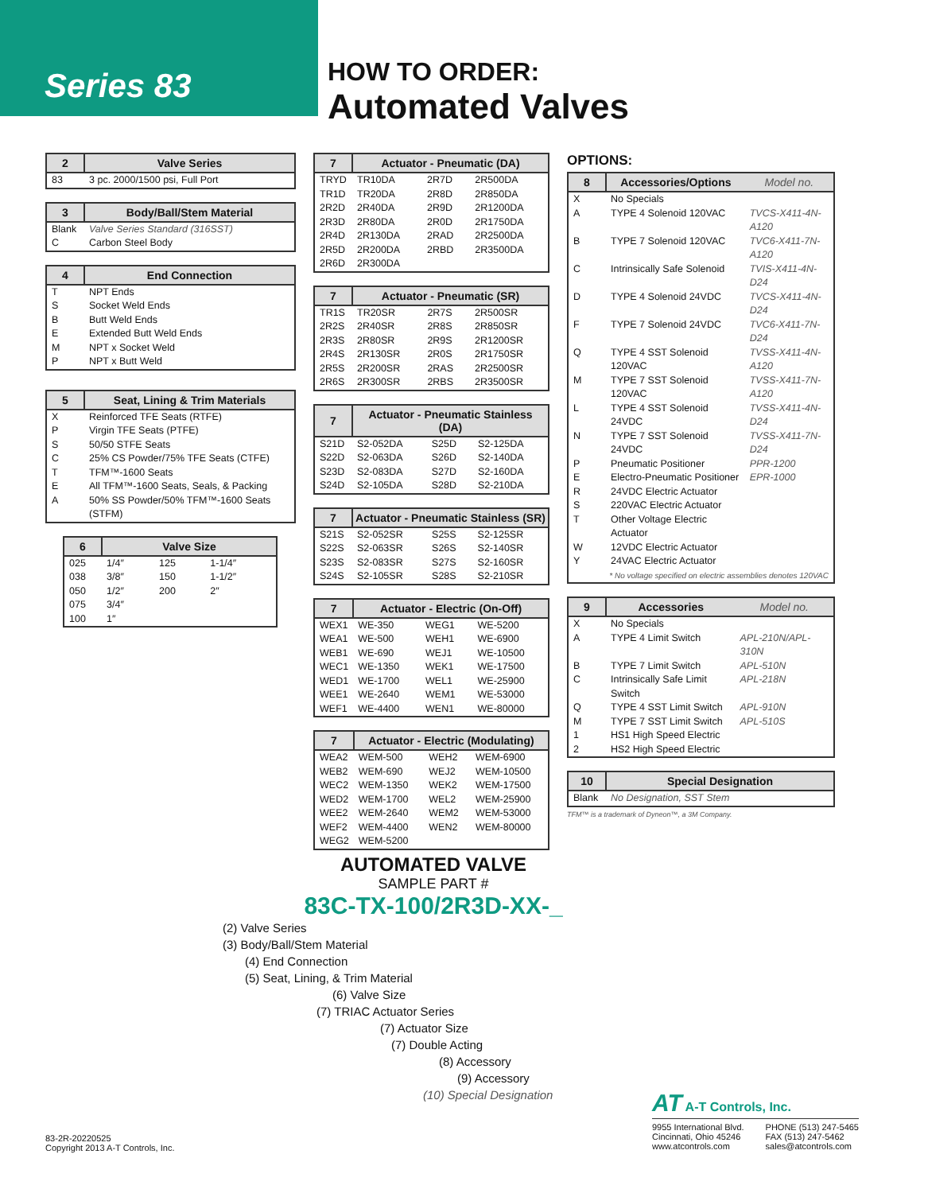Series 83
HOW TO ORDER:
Automated Valves
| 2 | Valve Series |
| --- | --- |
| 83 | 3 pc. 2000/1500 psi, Full Port |
| 3 | Body/Ball/Stem Material |
| --- | --- |
| Blank | Valve Series Standard (316SST) |
| C | Carbon Steel Body |
| 4 | End Connection |
| --- | --- |
| T | NPT Ends |
| S | Socket Weld Ends |
| B | Butt Weld Ends |
| E | Extended Butt Weld Ends |
| M | NPT x Socket Weld |
| P | NPT x Butt Weld |
| 5 | Seat, Lining & Trim Materials |
| --- | --- |
| X | Reinforced TFE Seats (RTFE) |
| P | Virgin TFE Seats (PTFE) |
| S | 50/50 STFE Seats |
| C | 25% CS Powder/75% TFE Seats (CTFE) |
| T | TFM™-1600 Seats |
| E | All TFM™-1600 Seats, Seals, & Packing |
| A | 50% SS Powder/50% TFM™-1600 Seats (STFM) |
| 6 | Valve Size | | |
| --- | --- | --- | --- |
| 025 | 1/4″ | 125 | 1-1/4″ |
| 038 | 3/8″ | 150 | 1-1/2″ |
| 050 | 1/2″ | 200 | 2″ |
| 075 | 3/4″ | | |
| 100 | 1″ | | |
| 7 | Actuator - Pneumatic (DA) | | |
| --- | --- | --- | --- |
| TRYD | TR10DA | 2R7D | 2R500DA |
| TR1D | TR20DA | 2R8D | 2R850DA |
| 2R2D | 2R40DA | 2R9D | 2R1200DA |
| 2R3D | 2R80DA | 2R0D | 2R1750DA |
| 2R4D | 2R130DA | 2RAD | 2R2500DA |
| 2R5D | 2R200DA | 2RBD | 2R3500DA |
| 2R6D | 2R300DA | | |
| 7 | Actuator - Pneumatic (SR) | | |
| --- | --- | --- | --- |
| TR1S | TR20SR | 2R7S | 2R500SR |
| 2R2S | 2R40SR | 2R8S | 2R850SR |
| 2R3S | 2R80SR | 2R9S | 2R1200SR |
| 2R4S | 2R130SR | 2R0S | 2R1750SR |
| 2R5S | 2R200SR | 2RAS | 2R2500SR |
| 2R6S | 2R300SR | 2RBS | 2R3500SR |
| 7 | Actuator - Pneumatic Stainless (DA) | | |
| --- | --- | --- | --- |
| S21D | S2-052DA | S25D | S2-125DA |
| S22D | S2-063DA | S26D | S2-140DA |
| S23D | S2-083DA | S27D | S2-160DA |
| S24D | S2-105DA | S28D | S2-210DA |
| 7 | Actuator - Pneumatic Stainless (SR) | | |
| --- | --- | --- | --- |
| S21S | S2-052SR | S25S | S2-125SR |
| S22S | S2-063SR | S26S | S2-140SR |
| S23S | S2-083SR | S27S | S2-160SR |
| S24S | S2-105SR | S28S | S2-210SR |
| 7 | Actuator - Electric (On-Off) | | |
| --- | --- | --- | --- |
| WEX1 | WE-350 | WEG1 | WE-5200 |
| WEA1 | WE-500 | WEH1 | WE-6900 |
| WEB1 | WE-690 | WEJ1 | WE-10500 |
| WEC1 | WE-1350 | WEK1 | WE-17500 |
| WED1 | WE-1700 | WEL1 | WE-25900 |
| WEE1 | WE-2640 | WEM1 | WE-53000 |
| WEF1 | WE-4400 | WEN1 | WE-80000 |
| 7 | Actuator - Electric (Modulating) | | |
| --- | --- | --- | --- |
| WEA2 | WEM-500 | WEH2 | WEM-6900 |
| WEB2 | WEM-690 | WEJ2 | WEM-10500 |
| WEC2 | WEM-1350 | WEK2 | WEM-17500 |
| WED2 | WEM-1700 | WEL2 | WEM-25900 |
| WEE2 | WEM-2640 | WEM2 | WEM-53000 |
| WEF2 | WEM-4400 | WEN2 | WEM-80000 |
| WEG2 | WEM-5200 | | |
OPTIONS:
| 8 | Accessories/Options | Model no. |
| --- | --- | --- |
| X | No Specials | |
| A | TYPE 4 Solenoid 120VAC | TVCS-X411-4N-A120 |
| B | TYPE 7 Solenoid 120VAC | TVC6-X411-7N-A120 |
| C | Intrinsically Safe Solenoid | TVIS-X411-4N-D24 |
| D | TYPE 4 Solenoid 24VDC | TVCS-X411-4N-D24 |
| F | TYPE 7 Solenoid 24VDC | TVC6-X411-7N-D24 |
| Q | TYPE 4 SST Solenoid 120VAC | TVSS-X411-4N-A120 |
| M | TYPE 7 SST Solenoid 120VAC | TVSS-X411-7N-A120 |
| L | TYPE 4 SST Solenoid 24VDC | TVSS-X411-4N-D24 |
| N | TYPE 7 SST Solenoid 24VDC | TVSS-X411-7N-D24 |
| P | Pneumatic Positioner | PPR-1200 |
| E | Electro-Pneumatic Positioner | EPR-1000 |
| R | 24VDC Electric Actuator | |
| S | 220VAC Electric Actuator | |
| T | Other Voltage Electric Actuator | |
| W | 12VDC Electric Actuator | |
| Y | 24VAC Electric Actuator | |
| * No voltage specified on electric assemblies denotes 120VAC | | |
| 9 | Accessories | Model no. |
| --- | --- | --- |
| X | No Specials | |
| A | TYPE 4 Limit Switch | APL-210N/APL-310N |
| B | TYPE 7 Limit Switch | APL-510N |
| C | Intrinsically Safe Limit Switch | APL-218N |
| Q | TYPE 4 SST Limit Switch | APL-910N |
| M | TYPE 7 SST Limit Switch | APL-510S |
| 1 | HS1 High Speed Electric | |
| 2 | HS2 High Speed Electric | |
| 10 | Special Designation |
| --- | --- |
| Blank | No Designation, SST Stem |
TFM™ is a trademark of Dyneon™, a 3M Company.
AUTOMATED VALVE
SAMPLE PART #
83C-TX-100/2R3D-XX-_
(2) Valve Series
(3) Body/Ball/Stem Material
(4) End Connection
(5) Seat, Lining, & Trim Material
(6) Valve Size
(7) TRIAC Actuator Series
(7) Actuator Size
(7) Double Acting
(8) Accessory
(9) Accessory
(10) Special Designation
83-2R-20220525
Copyright 2013 A-T Controls, Inc.
AT A-T Controls, Inc.
9955 International Blvd.
Cincinnati, Ohio 45246
www.atcontrols.com
PHONE (513) 247-5465
FAX (513) 247-5462
sales@atcontrols.com